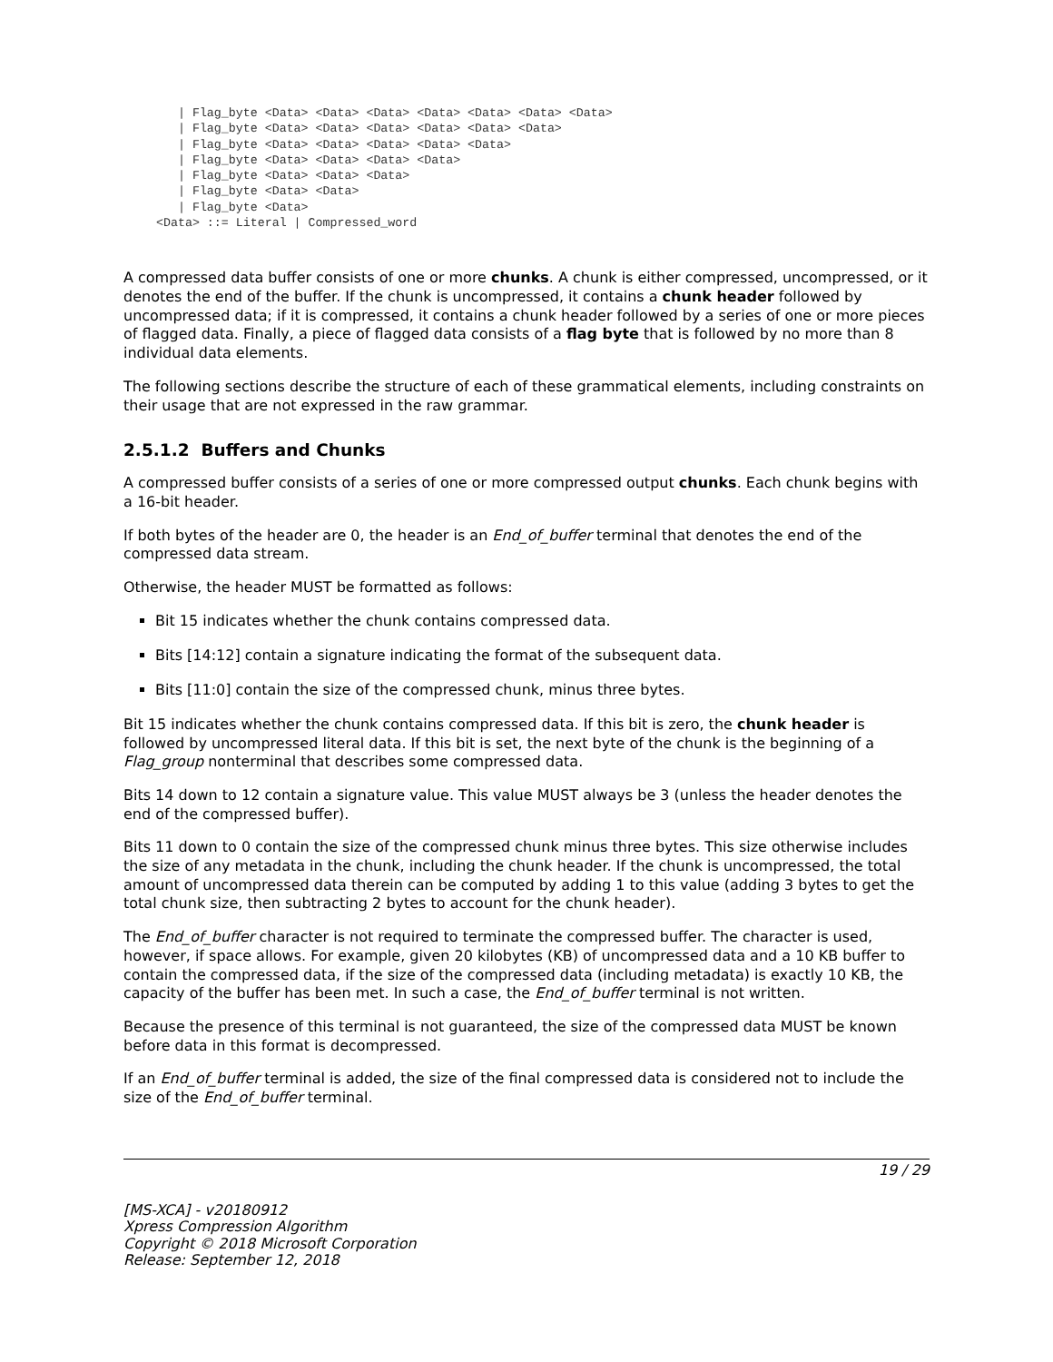| Flag_byte <Data> <Data> <Data> <Data> <Data> <Data> <Data>
   | Flag_byte <Data> <Data> <Data> <Data> <Data> <Data>
   | Flag_byte <Data> <Data> <Data> <Data> <Data>
   | Flag_byte <Data> <Data> <Data> <Data>
   | Flag_byte <Data> <Data> <Data>
   | Flag_byte <Data> <Data>
   | Flag_byte <Data>
<Data> ::= Literal | Compressed_word
A compressed data buffer consists of one or more chunks. A chunk is either compressed, uncompressed, or it denotes the end of the buffer. If the chunk is uncompressed, it contains a chunk header followed by uncompressed data; if it is compressed, it contains a chunk header followed by a series of one or more pieces of flagged data. Finally, a piece of flagged data consists of a flag byte that is followed by no more than 8 individual data elements.
The following sections describe the structure of each of these grammatical elements, including constraints on their usage that are not expressed in the raw grammar.
2.5.1.2 Buffers and Chunks
A compressed buffer consists of a series of one or more compressed output chunks. Each chunk begins with a 16-bit header.
If both bytes of the header are 0, the header is an End_of_buffer terminal that denotes the end of the compressed data stream.
Otherwise, the header MUST be formatted as follows:
Bit 15 indicates whether the chunk contains compressed data.
Bits [14:12] contain a signature indicating the format of the subsequent data.
Bits [11:0] contain the size of the compressed chunk, minus three bytes.
Bit 15 indicates whether the chunk contains compressed data. If this bit is zero, the chunk header is followed by uncompressed literal data. If this bit is set, the next byte of the chunk is the beginning of a Flag_group nonterminal that describes some compressed data.
Bits 14 down to 12 contain a signature value. This value MUST always be 3 (unless the header denotes the end of the compressed buffer).
Bits 11 down to 0 contain the size of the compressed chunk minus three bytes. This size otherwise includes the size of any metadata in the chunk, including the chunk header. If the chunk is uncompressed, the total amount of uncompressed data therein can be computed by adding 1 to this value (adding 3 bytes to get the total chunk size, then subtracting 2 bytes to account for the chunk header).
The End_of_buffer character is not required to terminate the compressed buffer. The character is used, however, if space allows. For example, given 20 kilobytes (KB) of uncompressed data and a 10 KB buffer to contain the compressed data, if the size of the compressed data (including metadata) is exactly 10 KB, the capacity of the buffer has been met. In such a case, the End_of_buffer terminal is not written.
Because the presence of this terminal is not guaranteed, the size of the compressed data MUST be known before data in this format is decompressed.
If an End_of_buffer terminal is added, the size of the final compressed data is considered not to include the size of the End_of_buffer terminal.
19 / 29
[MS-XCA] - v20180912
Xpress Compression Algorithm
Copyright © 2018 Microsoft Corporation
Release: September 12, 2018